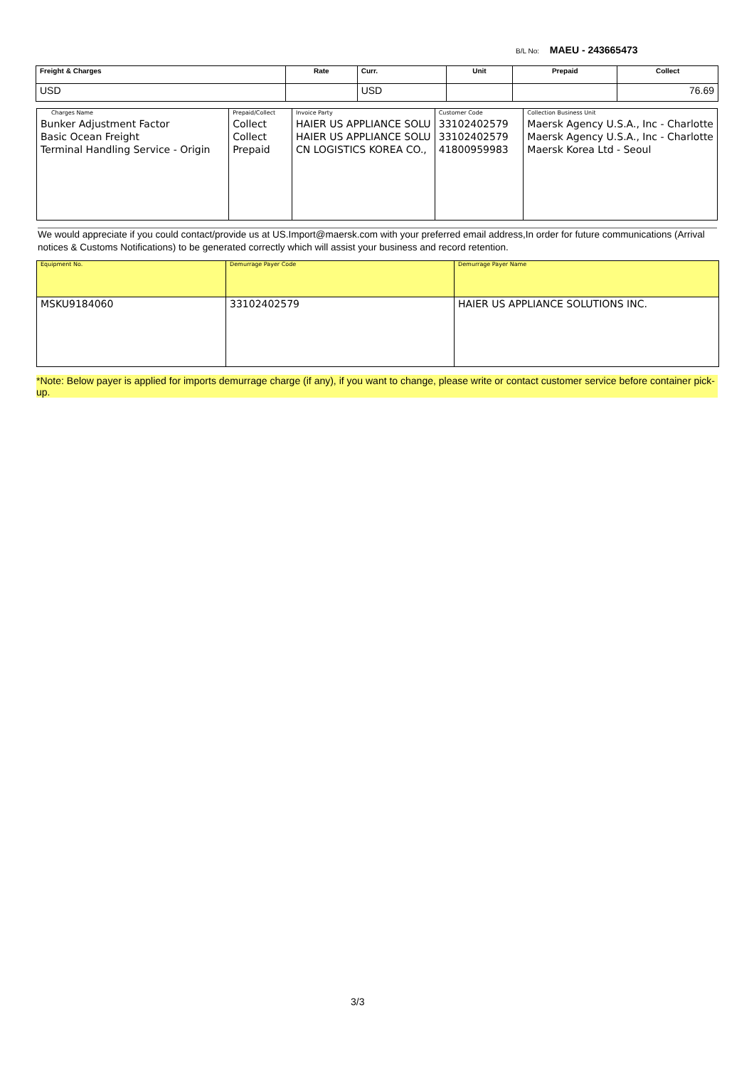B/L No: MAEU - 243665473
| Freight & Charges | Rate | Curr. | Unit | Prepaid | Collect |
| --- | --- | --- | --- | --- | --- |
| USD | | USD | | | 76.69 |
| Charges Name | Prepaid/Collect | Invoice Party | Customer Code | Collection Business Unit |
| --- | --- | --- | --- | --- |
| Bunker Adjustment Factor Basic Ocean Freight Terminal Handling Service - Origin | Collect Collect Prepaid | HAIER US APPLIANCE SOLU HAIER US APPLIANCE SOLU CN LOGISTICS KOREA CO., | 33102402579 33102402579 41800959983 | Maersk Agency U.S.A., Inc - Charlotte Maersk Agency U.S.A., Inc - Charlotte Maersk Korea Ltd - Seoul |
We would appreciate if you could contact/provide us at US.Import@maersk.com with your preferred email address,In order for future communications (Arrival notices & Customs Notifications) to be generated correctly which will assist your business and record retention.
| Equipment No. | Demurrage Payer Code | Demurrage Payer Name |
| --- | --- | --- |
| MSKU9184060 | 33102402579 | HAIER US APPLIANCE SOLUTIONS INC. |
*Note: Below payer is applied for imports demurrage charge (if any), if you want to change, please write or contact customer service before container pick-up.
3/3